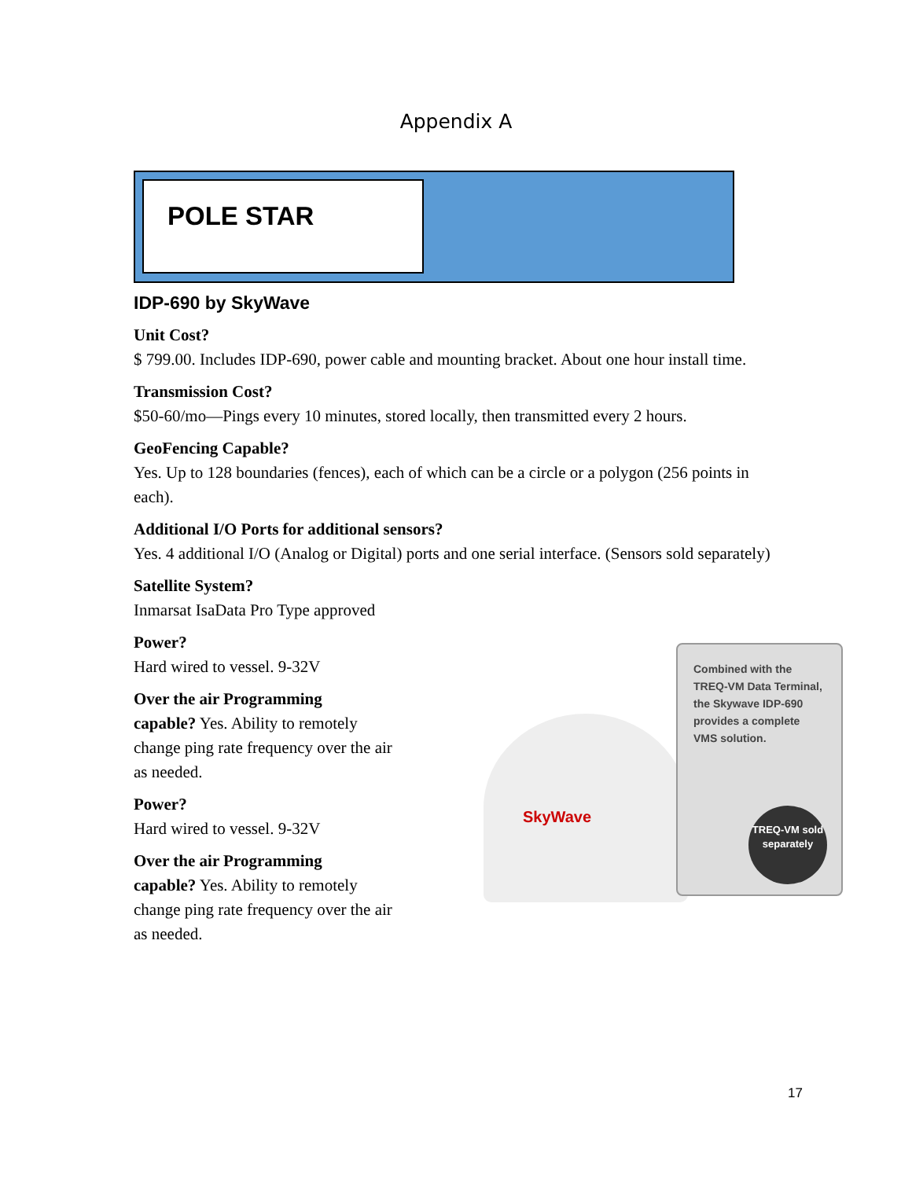Appendix A
POLE STAR
IDP-690 by SkyWave
Unit Cost?
$ 799.00. Includes IDP-690, power cable and mounting bracket. About one hour install time.
Transmission Cost?
$50-60/mo—Pings every 10 minutes, stored locally, then transmitted every 2 hours.
GeoFencing Capable?
Yes. Up to 128 boundaries (fences), each of which can be a circle or a polygon (256 points in each).
Additional I/O Ports for additional sensors?
Yes. 4 additional I/O (Analog or Digital) ports and one serial interface. (Sensors sold separately)
Satellite System?
Inmarsat IsaData Pro Type approved
Power?
Hard wired to vessel. 9-32V
Over the air Programming
capable? Yes. Ability to remotely change ping rate frequency over the air as needed.
Power?
Hard wired to vessel. 9-32V
Over the air Programming
capable? Yes. Ability to remotely change ping rate frequency over the air as needed.
SkyWave
Combined with the TREQ-VM Data Terminal, the Skywave IDP-690 provides a complete VMS solution.
TREQ-VM sold separately
17